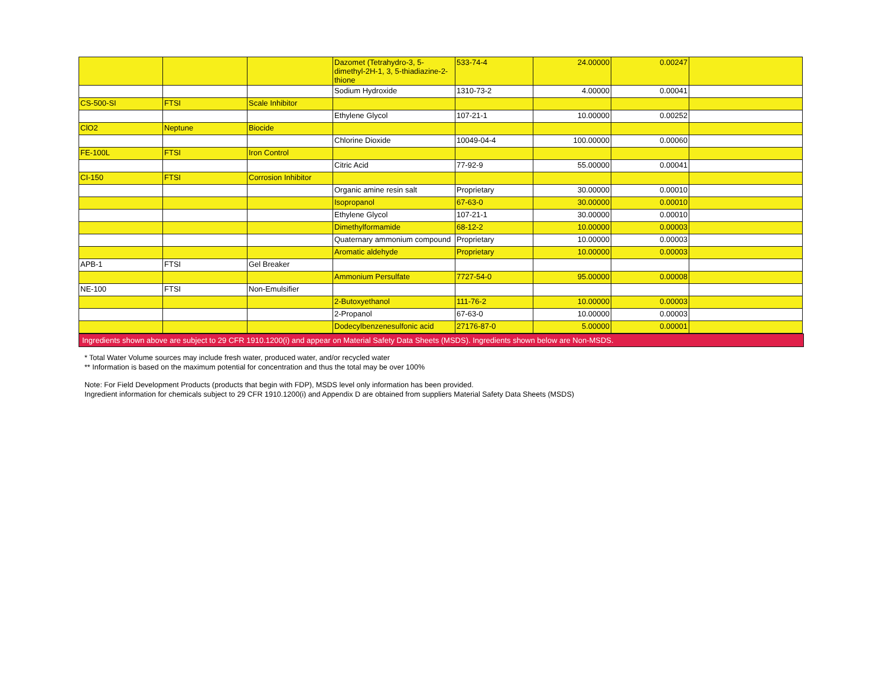| | | | Dazomet (Tetrahydro-3, 5-dimethyl-2H-1, 3, 5-thiadiazine-2-thione | 533-74-4 | 24.00000 | 0.00247 | |
| | | | Sodium Hydroxide | 1310-73-2 | 4.00000 | 0.00041 | |
| CS-500-SI | FTSI | Scale Inhibitor | | | | | |
| | | | Ethylene Glycol | 107-21-1 | 10.00000 | 0.00252 | |
| ClO2 | Neptune | Biocide | | | | | |
| | | | Chlorine Dioxide | 10049-04-4 | 100.00000 | 0.00060 | |
| FE-100L | FTSI | Iron Control | | | | | |
| | | | Citric Acid | 77-92-9 | 55.00000 | 0.00041 | |
| CI-150 | FTSI | Corrosion Inhibitor | | | | | |
| | | | Organic amine resin salt | Proprietary | 30.00000 | 0.00010 | |
| | | | Isopropanol | 67-63-0 | 30.00000 | 0.00010 | |
| | | | Ethylene Glycol | 107-21-1 | 30.00000 | 0.00010 | |
| | | | Dimethylformamide | 68-12-2 | 10.00000 | 0.00003 | |
| | | | Quaternary ammonium compound | Proprietary | 10.00000 | 0.00003 | |
| | | | Aromatic aldehyde | Proprietary | 10.00000 | 0.00003 | |
| APB-1 | FTSI | Gel Breaker | | | | | |
| | | | Ammonium Persulfate | 7727-54-0 | 95.00000 | 0.00008 | |
| NE-100 | FTSI | Non-Emulsifier | | | | | |
| | | | 2-Butoxyethanol | 111-76-2 | 10.00000 | 0.00003 | |
| | | | 2-Propanol | 67-63-0 | 10.00000 | 0.00003 | |
| | | | Dodecylbenzenesulfonic acid | 27176-87-0 | 5.00000 | 0.00001 | |
Ingredients shown above are subject to 29 CFR 1910.1200(i) and appear on Material Safety Data Sheets (MSDS). Ingredients shown below are Non-MSDS.
* Total Water Volume sources may include fresh water, produced water, and/or recycled water
** Information is based on the maximum potential for concentration and thus the total may be over 100%
Note: For Field Development Products (products that begin with FDP), MSDS level only information has been provided.
Ingredient information for chemicals subject to 29 CFR 1910.1200(i) and Appendix D are obtained from suppliers Material Safety Data Sheets (MSDS)